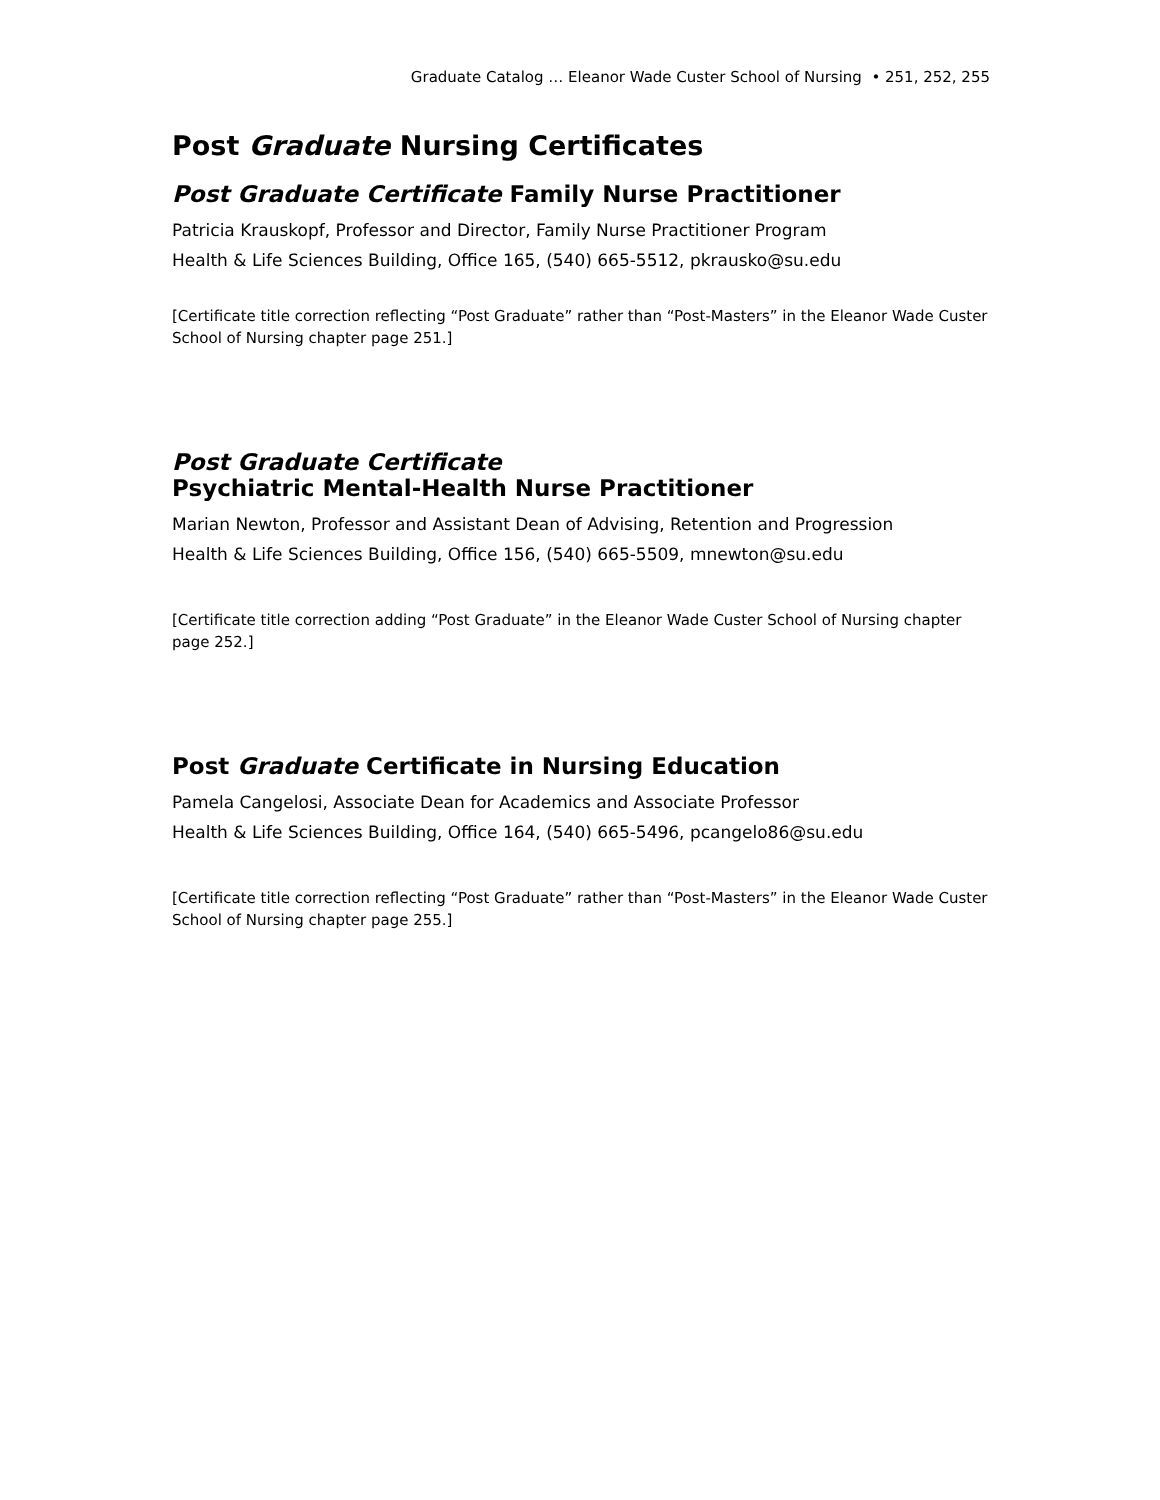Graduate Catalog … Eleanor Wade Custer School of Nursing • 251, 252, 255
Post Graduate Nursing Certificates
Post Graduate Certificate Family Nurse Practitioner
Patricia Krauskopf, Professor and Director, Family Nurse Practitioner Program
Health & Life Sciences Building, Office 165, (540) 665-5512, pkrausko@su.edu
[Certificate title correction reflecting “Post Graduate” rather than “Post-Masters” in the Eleanor Wade Custer School of Nursing chapter page 251.]
Post Graduate Certificate
Psychiatric Mental-Health Nurse Practitioner
Marian Newton, Professor and Assistant Dean of Advising, Retention and Progression
Health & Life Sciences Building, Office 156, (540) 665-5509, mnewton@su.edu
[Certificate title correction adding “Post Graduate” in the Eleanor Wade Custer School of Nursing chapter page 252.]
Post Graduate Certificate in Nursing Education
Pamela Cangelosi, Associate Dean for Academics and Associate Professor
Health & Life Sciences Building, Office 164, (540) 665-5496, pcangelo86@su.edu
[Certificate title correction reflecting “Post Graduate” rather than “Post-Masters” in the Eleanor Wade Custer School of Nursing chapter page 255.]